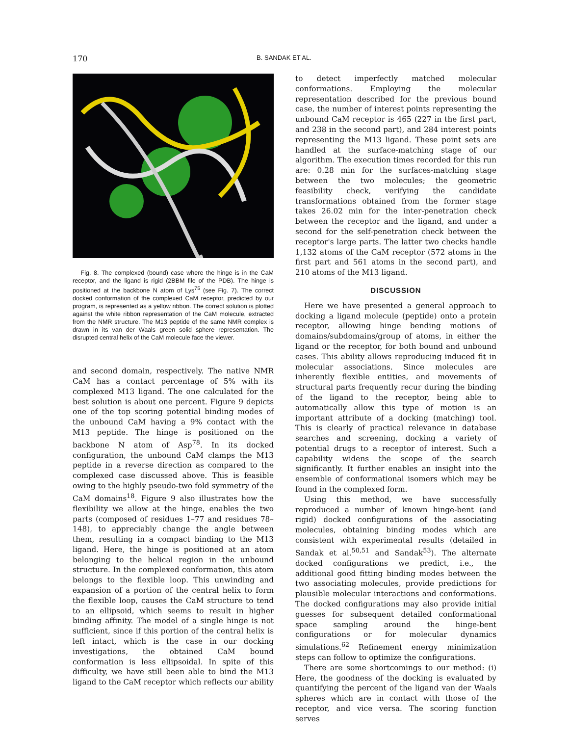170 B. SANDAK ET AL.
Fig. 8. The complexed (bound) case where the hinge is in the CaM receptor, and the ligand is rigid (2BBM file of the PDB). The hinge is positioned at the backbone N atom of Lys<sup>75</sup> (see Fig. 7). The correct docked conformation of the complexed CaM receptor, predicted by our program, is represented as a yellow ribbon. The correct solution is plotted against the white ribbon representation of the CaM molecule, extracted from the NMR structure. The M13 peptide of the same NMR complex is drawn in its van der Waals green solid sphere representation. The disrupted central helix of the CaM molecule face the viewer.
and second domain, respectively. The native NMR CaM has a contact percentage of 5% with its complexed M13 ligand. The one calculated for the best solution is about one percent. Figure 9 depicts one of the top scoring potential binding modes of the unbound CaM having a 9% contact with the M13 peptide. The hinge is positioned on the backbone N atom of Asp<sup>78</sup>. In its docked configuration, the unbound CaM clamps the M13 peptide in a reverse direction as compared to the complexed case discussed above. This is feasible owing to the highly pseudo-two fold symmetry of the CaM domains<sup>18</sup>. Figure 9 also illustrates how the flexibility we allow at the hinge, enables the two parts (composed of residues 1–77 and residues 78–148), to appreciably change the angle between them, resulting in a compact binding to the M13 ligand. Here, the hinge is positioned at an atom belonging to the helical region in the unbound structure. In the complexed conformation, this atom belongs to the flexible loop. This unwinding and expansion of a portion of the central helix to form the flexible loop, causes the CaM structure to tend to an ellipsoid, which seems to result in higher binding affinity. The model of a single hinge is not sufficient, since if this portion of the central helix is left intact, which is the case in our docking investigations, the obtained CaM bound conformation is less ellipsoidal. In spite of this difficulty, we have still been able to bind the M13 ligand to the CaM receptor which reflects our ability
to detect imperfectly matched molecular conformations. Employing the molecular representation described for the previous bound case, the number of interest points representing the unbound CaM receptor is 465 (227 in the first part, and 238 in the second part), and 284 interest points representing the M13 ligand. These point sets are handled at the surface-matching stage of our algorithm. The execution times recorded for this run are: 0.28 min for the surfaces-matching stage between the two molecules; the geometric feasibility check, verifying the candidate transformations obtained from the former stage takes 26.02 min for the inter-penetration check between the receptor and the ligand, and under a second for the self-penetration check between the receptor's large parts. The latter two checks handle 1,132 atoms of the CaM receptor (572 atoms in the first part and 561 atoms in the second part), and 210 atoms of the M13 ligand.
DISCUSSION
Here we have presented a general approach to docking a ligand molecule (peptide) onto a protein receptor, allowing hinge bending motions of domains/subdomains/group of atoms, in either the ligand or the receptor, for both bound and unbound cases. This ability allows reproducing induced fit in molecular associations. Since molecules are inherently flexible entities, and movements of structural parts frequently recur during the binding of the ligand to the receptor, being able to automatically allow this type of motion is an important attribute of a docking (matching) tool. This is clearly of practical relevance in database searches and screening, docking a variety of potential drugs to a receptor of interest. Such a capability widens the scope of the search significantly. It further enables an insight into the ensemble of conformational isomers which may be found in the complexed form.
Using this method, we have successfully reproduced a number of known hinge-bent (and rigid) docked configurations of the associating molecules, obtaining binding modes which are consistent with experimental results (detailed in Sandak et al.<sup>50,51</sup> and Sandak<sup>53</sup>). The alternate docked configurations we predict, i.e., the additional good fitting binding modes between the two associating molecules, provide predictions for plausible molecular interactions and conformations. The docked configurations may also provide initial guesses for subsequent detailed conformational space sampling around the hinge-bent configurations or for molecular dynamics simulations.<sup>62</sup> Refinement energy minimization steps can follow to optimize the configurations.
There are some shortcomings to our method: (i) Here, the goodness of the docking is evaluated by quantifying the percent of the ligand van der Waals spheres which are in contact with those of the receptor, and vice versa. The scoring function serves